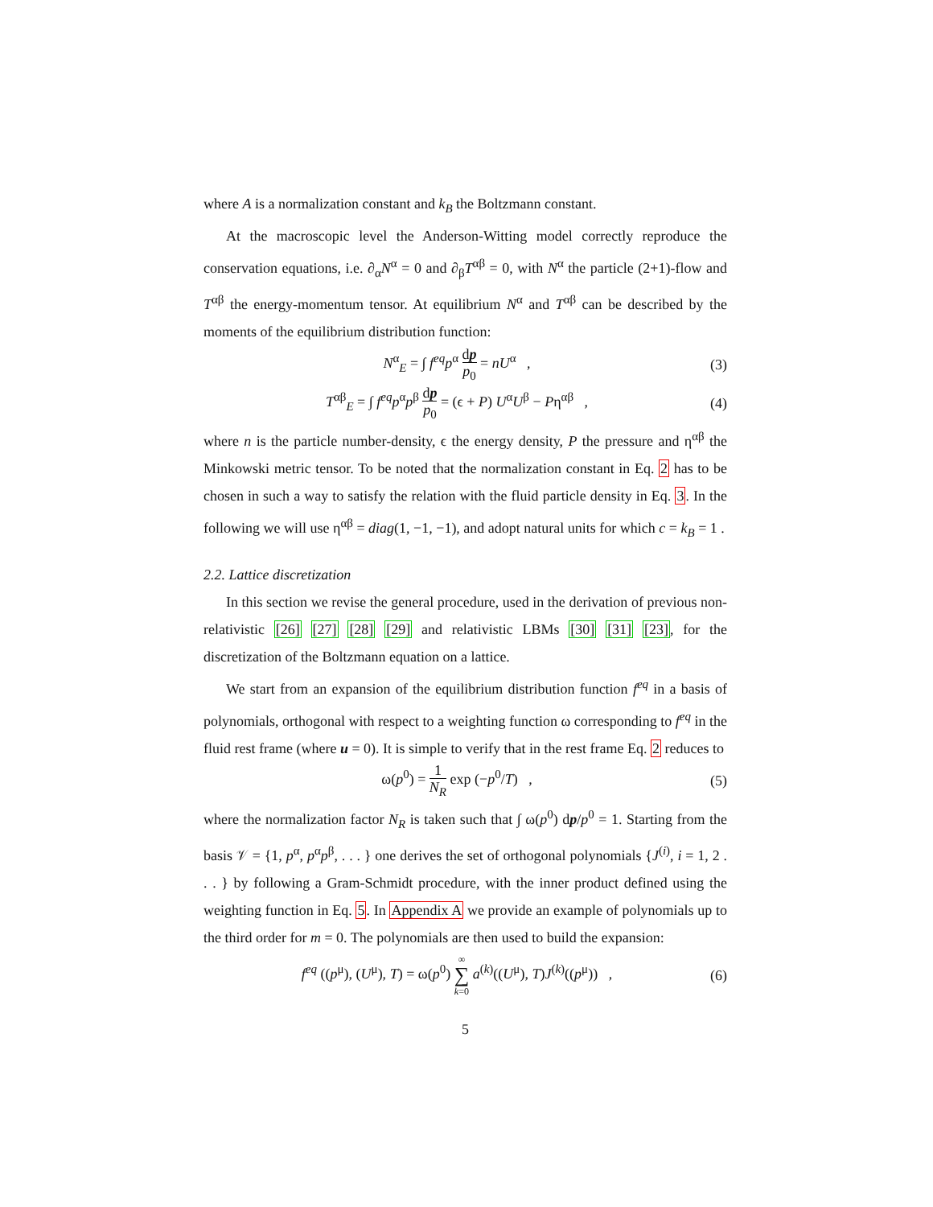where A is a normalization constant and k<sub>B</sub> the Boltzmann constant.
At the macroscopic level the Anderson-Witting model correctly reproduce the conservation equations, i.e. ∂<sub>α</sub>N<sup>α</sup> = 0 and ∂<sub>β</sub>T<sup>αβ</sup> = 0, with N<sup>α</sup> the particle (2+1)-flow and T<sup>αβ</sup> the energy-momentum tensor. At equilibrium N<sup>α</sup> and T<sup>αβ</sup> can be described by the moments of the equilibrium distribution function:
N<sup>α</sup><sub>E</sub> = ∫ f<sup>eq</sup>p<sup>α</sup> dp p<sub>0</sub> = nU<sup>α</sup> , (3)
T<sup>αβ</sup><sub>E</sub> = ∫ f<sup>eq</sup>p<sup>α</sup>p<sup>β</sup> dp p<sub>0</sub> = (ϵ + P) U<sup>α</sup>U<sup>β</sup> − Pη<sup>αβ</sup> , (4)
where n is the particle number-density, ϵ the energy density, P the pressure and η<sup>αβ</sup> the Minkowski metric tensor. To be noted that the normalization constant in Eq. 2 has to be chosen in such a way to satisfy the relation with the fluid particle density in Eq. 3. In the following we will use η<sup>αβ</sup> = diag(1, −1, −1), and adopt natural units for which c = k<sub>B</sub> = 1 .
2.2. Lattice discretization
In this section we revise the general procedure, used in the derivation of previous non-relativistic [26] [27] [28] [29] and relativistic LBMs [30] [31] [23], for the discretization of the Boltzmann equation on a lattice.
We start from an expansion of the equilibrium distribution function f<sup>eq</sup> in a basis of polynomials, orthogonal with respect to a weighting function ω corresponding to f<sup>eq</sup> in the fluid rest frame (where u = 0). It is simple to verify that in the rest frame Eq. 2 reduces to
ω(p<sup>0</sup>) = 1 N<sub>R</sub> exp (−p<sup>0</sup>/T) , (5)
where the normalization factor N<sub>R</sub> is taken such that ∫ ω(p<sup>0</sup>) dp/p<sup>0</sup> = 1. Starting from the basis 𝒱 = {1, p<sup>α</sup>, p<sup>α</sup>p<sup>β</sup>, . . . } one derives the set of orthogonal polynomials {J<sup>(i)</sup>, i = 1, 2 . . . } by following a Gram-Schmidt procedure, with the inner product defined using the weighting function in Eq. 5. In Appendix A we provide an example of polynomials up to the third order for m = 0. The polynomials are then used to build the expansion:
f<sup>eq</sup> ((p<sup>μ</sup>), (U<sup>μ</sup>), T) = ω(p<sup>0</sup>) ∞ ∑ k=0 a<sup>(k)</sup>((U<sup>μ</sup>), T)J<sup>(k)</sup>((p<sup>μ</sup>)) , (6)
5